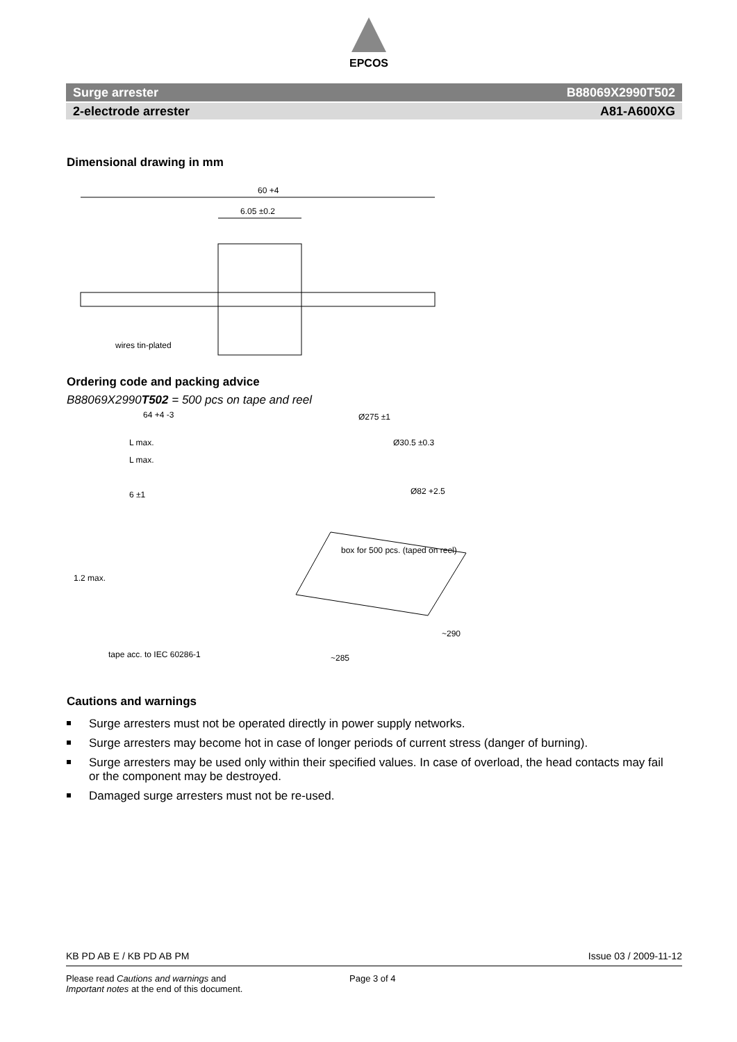EPCOS
Surge arrester B88069X2990T502
2-electrode arrester A81-A600XG
Dimensional drawing in mm
60 +4
6.05 ±0.2
wires tin-plated
Ordering code and packing advice
B88069X2990T502 = 500 pcs on tape and reel
64 +4 -3
L max.
L max.
6 ±1
1.2 max.
tape acc. to IEC 60286-1
Ø275 ±1
Ø30.5 ±0.3
Ø82 +2.5
box for 500 pcs. (taped on reel)
~285
~290
Cautions and warnings
Surge arresters must not be operated directly in power supply networks.
Surge arresters may become hot in case of longer periods of current stress (danger of burning).
Surge arresters may be used only within their specified values. In case of overload, the head contacts may fail or the component may be destroyed.
Damaged surge arresters must not be re-used.
KB PD AB E / KB PD AB PM Issue 03 / 2009-11-12
Please read Cautions and warnings and
Important notes at the end of this document.
Page 3 of 4